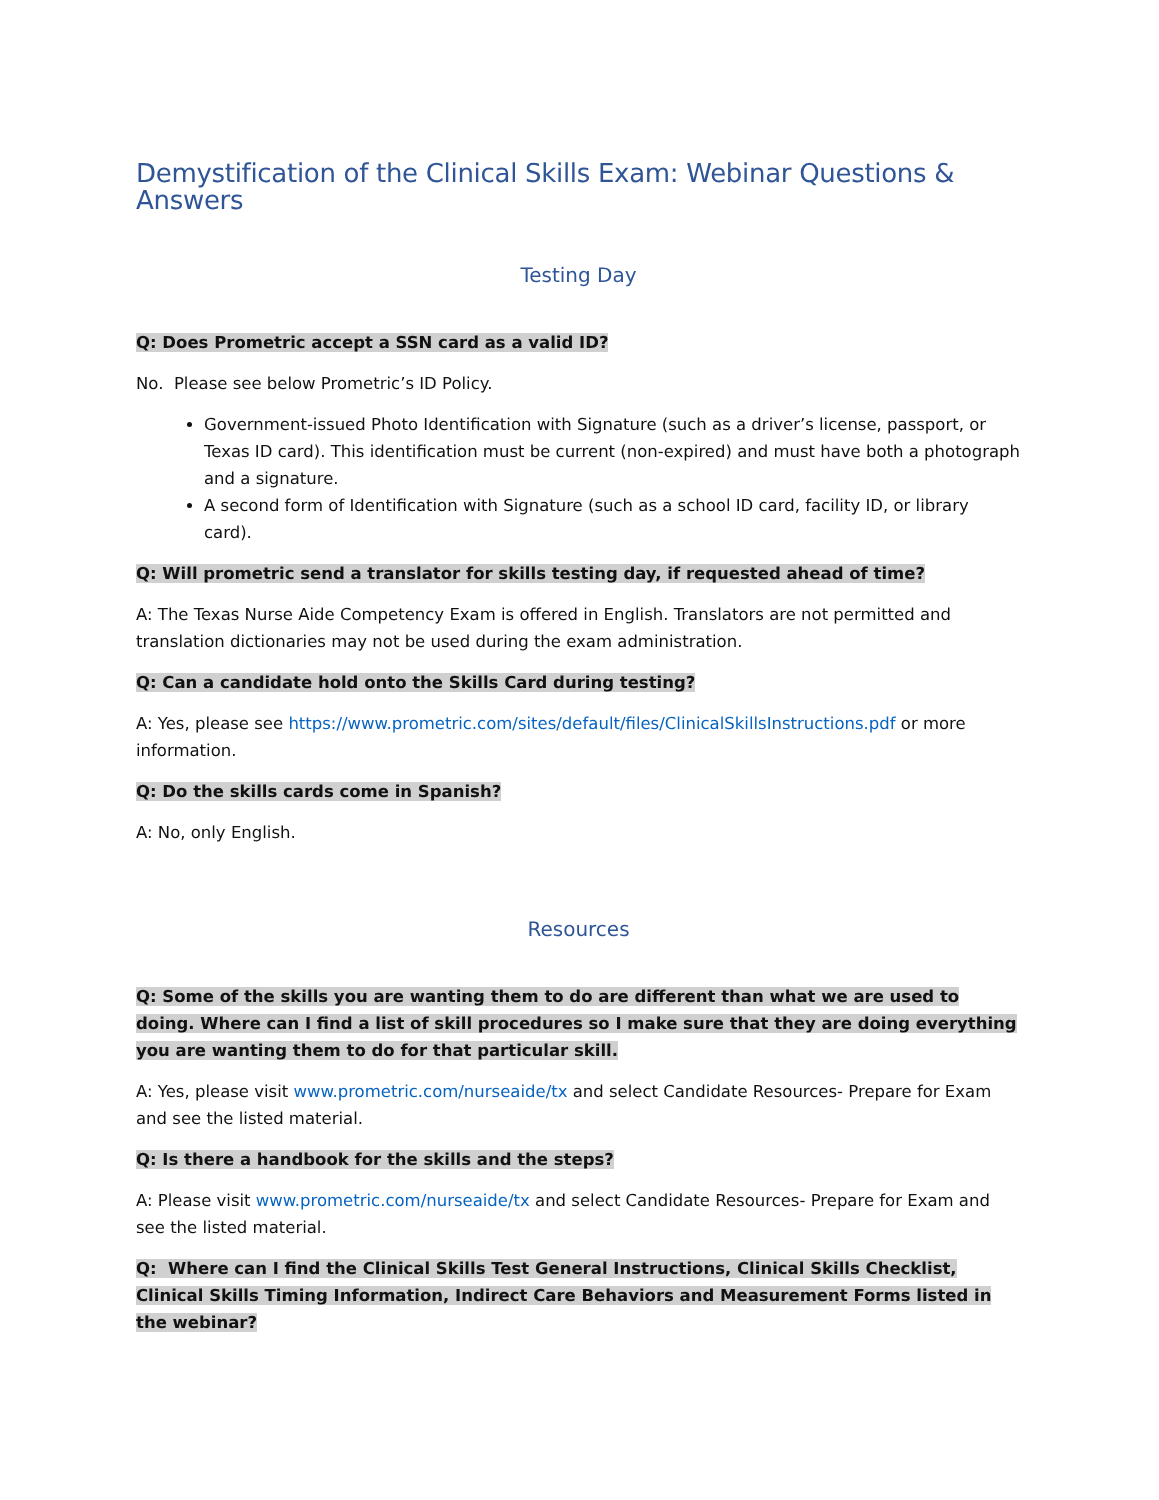Demystification of the Clinical Skills Exam: Webinar Questions & Answers
Testing Day
Q: Does Prometric accept a SSN card as a valid ID?
No. Please see below Prometric’s ID Policy.
Government-issued Photo Identification with Signature (such as a driver’s license, passport, or Texas ID card). This identification must be current (non-expired) and must have both a photograph and a signature.
A second form of Identification with Signature (such as a school ID card, facility ID, or library card).
Q: Will prometric send a translator for skills testing day, if requested ahead of time?
A: The Texas Nurse Aide Competency Exam is offered in English. Translators are not permitted and translation dictionaries may not be used during the exam administration.
Q: Can a candidate hold onto the Skills Card during testing?
A: Yes, please see https://www.prometric.com/sites/default/files/ClinicalSkillsInstructions.pdf or more information.
Q: Do the skills cards come in Spanish?
A: No, only English.
Resources
Q: Some of the skills you are wanting them to do are different than what we are used to doing. Where can I find a list of skill procedures so I make sure that they are doing everything you are wanting them to do for that particular skill.
A: Yes, please visit www.prometric.com/nurseaide/tx and select Candidate Resources- Prepare for Exam and see the listed material.
Q: Is there a handbook for the skills and the steps?
A: Please visit www.prometric.com/nurseaide/tx and select Candidate Resources- Prepare for Exam and see the listed material.
Q: Where can I find the Clinical Skills Test General Instructions, Clinical Skills Checklist, Clinical Skills Timing Information, Indirect Care Behaviors and Measurement Forms listed in the webinar?